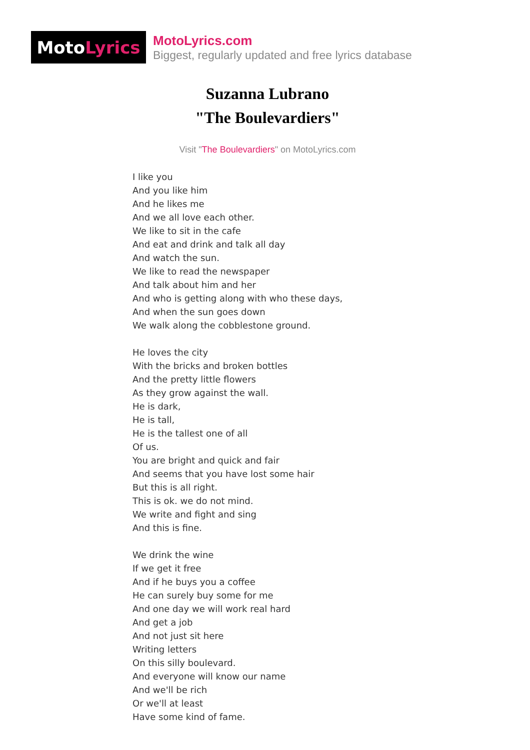Moto Lyrics
MotoLyrics.com
Biggest, regularly updated and free lyrics database
Suzanna Lubrano
"The Boulevardiers"
Visit "The Boulevardiers" on MotoLyrics.com
I like you
And you like him
And he likes me
And we all love each other.
We like to sit in the cafe
And eat and drink and talk all day
And watch the sun.
We like to read the newspaper
And talk about him and her
And who is getting along with who these days,
And when the sun goes down
We walk along the cobblestone ground.
He loves the city
With the bricks and broken bottles
And the pretty little flowers
As they grow against the wall.
He is dark,
He is tall,
He is the tallest one of all
Of us.
You are bright and quick and fair
And seems that you have lost some hair
But this is all right.
This is ok. we do not mind.
We write and fight and sing
And this is fine.
We drink the wine
If we get it free
And if he buys you a coffee
He can surely buy some for me
And one day we will work real hard
And get a job
And not just sit here
Writing letters
On this silly boulevard.
And everyone will know our name
And we'll be rich
Or we'll at least
Have some kind of fame.